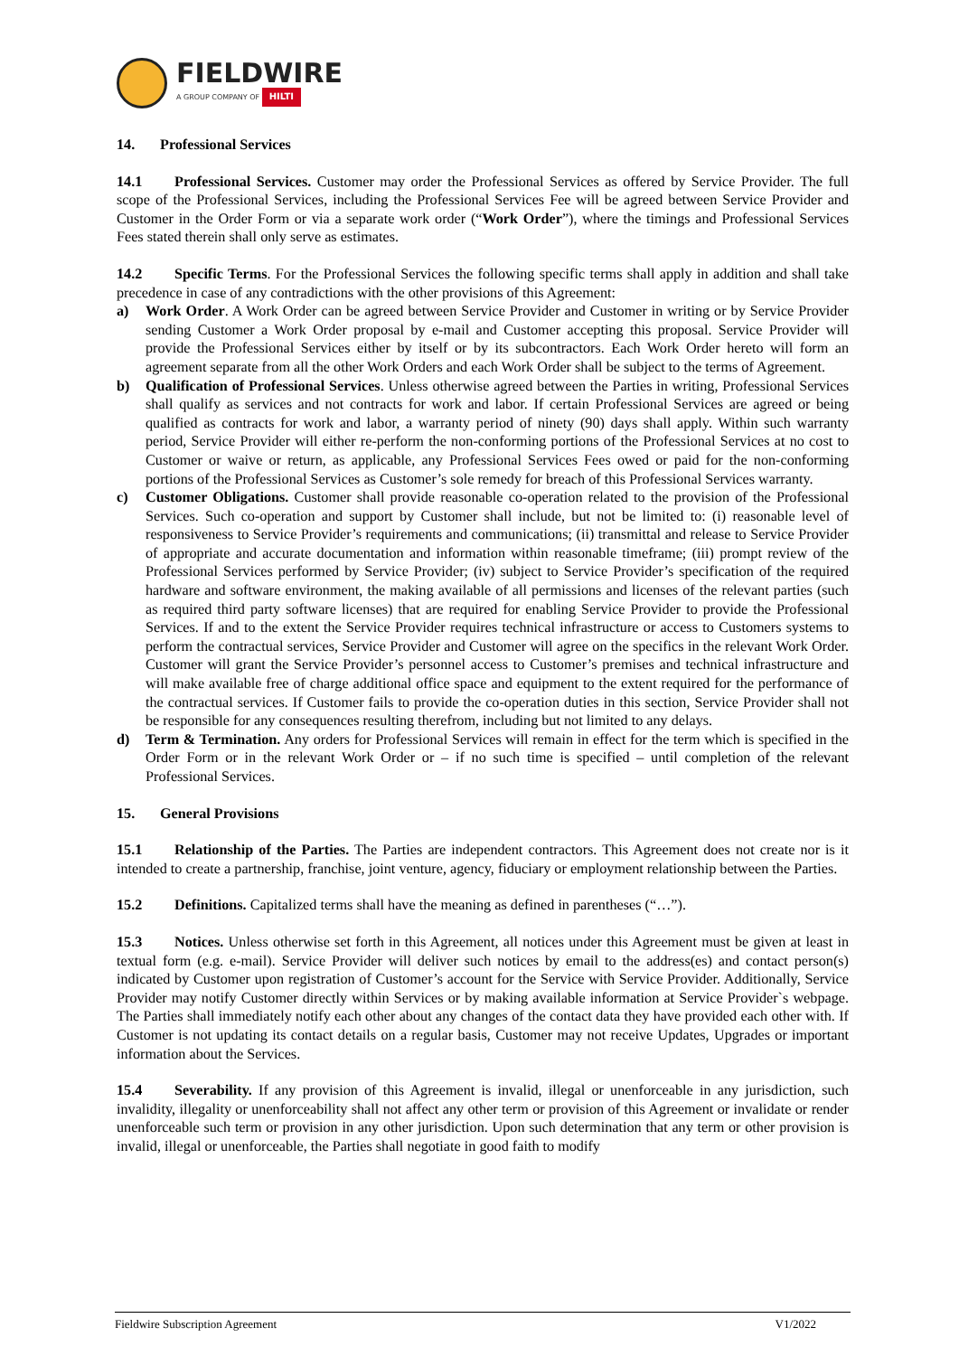FIELDWIRE
A GROUP COMPANY OF HILTI
14. Professional Services
14.1 Professional Services. Customer may order the Professional Services as offered by Service Provider. The full scope of the Professional Services, including the Professional Services Fee will be agreed between Service Provider and Customer in the Order Form or via a separate work order (“Work Order”), where the timings and Professional Services Fees stated therein shall only serve as estimates.
14.2 Specific Terms. For the Professional Services the following specific terms shall apply in addition and shall take precedence in case of any contradictions with the other provisions of this Agreement:
a) Work Order. A Work Order can be agreed between Service Provider and Customer in writing or by Service Provider sending Customer a Work Order proposal by e-mail and Customer accepting this proposal. Service Provider will provide the Professional Services either by itself or by its subcontractors. Each Work Order hereto will form an agreement separate from all the other Work Orders and each Work Order shall be subject to the terms of Agreement.
b) Qualification of Professional Services. Unless otherwise agreed between the Parties in writing, Professional Services shall qualify as services and not contracts for work and labor. If certain Professional Services are agreed or being qualified as contracts for work and labor, a warranty period of ninety (90) days shall apply. Within such warranty period, Service Provider will either re-perform the non-conforming portions of the Professional Services at no cost to Customer or waive or return, as applicable, any Professional Services Fees owed or paid for the non-conforming portions of the Professional Services as Customer’s sole remedy for breach of this Professional Services warranty.
c) Customer Obligations. Customer shall provide reasonable co-operation related to the provision of the Professional Services. Such co-operation and support by Customer shall include, but not be limited to: (i) reasonable level of responsiveness to Service Provider’s requirements and communications; (ii) transmittal and release to Service Provider of appropriate and accurate documentation and information within reasonable timeframe; (iii) prompt review of the Professional Services performed by Service Provider; (iv) subject to Service Provider’s specification of the required hardware and software environment, the making available of all permissions and licenses of the relevant parties (such as required third party software licenses) that are required for enabling Service Provider to provide the Professional Services. If and to the extent the Service Provider requires technical infrastructure or access to Customers systems to perform the contractual services, Service Provider and Customer will agree on the specifics in the relevant Work Order. Customer will grant the Service Provider’s personnel access to Customer’s premises and technical infrastructure and will make available free of charge additional office space and equipment to the extent required for the performance of the contractual services. If Customer fails to provide the co-operation duties in this section, Service Provider shall not be responsible for any consequences resulting therefrom, including but not limited to any delays.
d) Term & Termination. Any orders for Professional Services will remain in effect for the term which is specified in the Order Form or in the relevant Work Order or – if no such time is specified – until completion of the relevant Professional Services.
15. General Provisions
15.1 Relationship of the Parties. The Parties are independent contractors. This Agreement does not create nor is it intended to create a partnership, franchise, joint venture, agency, fiduciary or employment relationship between the Parties.
15.2 Definitions. Capitalized terms shall have the meaning as defined in parentheses (“…”).
15.3 Notices. Unless otherwise set forth in this Agreement, all notices under this Agreement must be given at least in textual form (e.g. e-mail). Service Provider will deliver such notices by email to the address(es) and contact person(s) indicated by Customer upon registration of Customer’s account for the Service with Service Provider. Additionally, Service Provider may notify Customer directly within Services or by making available information at Service Provider`s webpage. The Parties shall immediately notify each other about any changes of the contact data they have provided each other with. If Customer is not updating its contact details on a regular basis, Customer may not receive Updates, Upgrades or important information about the Services.
15.4 Severability. If any provision of this Agreement is invalid, illegal or unenforceable in any jurisdiction, such invalidity, illegality or unenforceability shall not affect any other term or provision of this Agreement or invalidate or render unenforceable such term or provision in any other jurisdiction. Upon such determination that any term or other provision is invalid, illegal or unenforceable, the Parties shall negotiate in good faith to modify
Fieldwire Subscription Agreement V1/2022